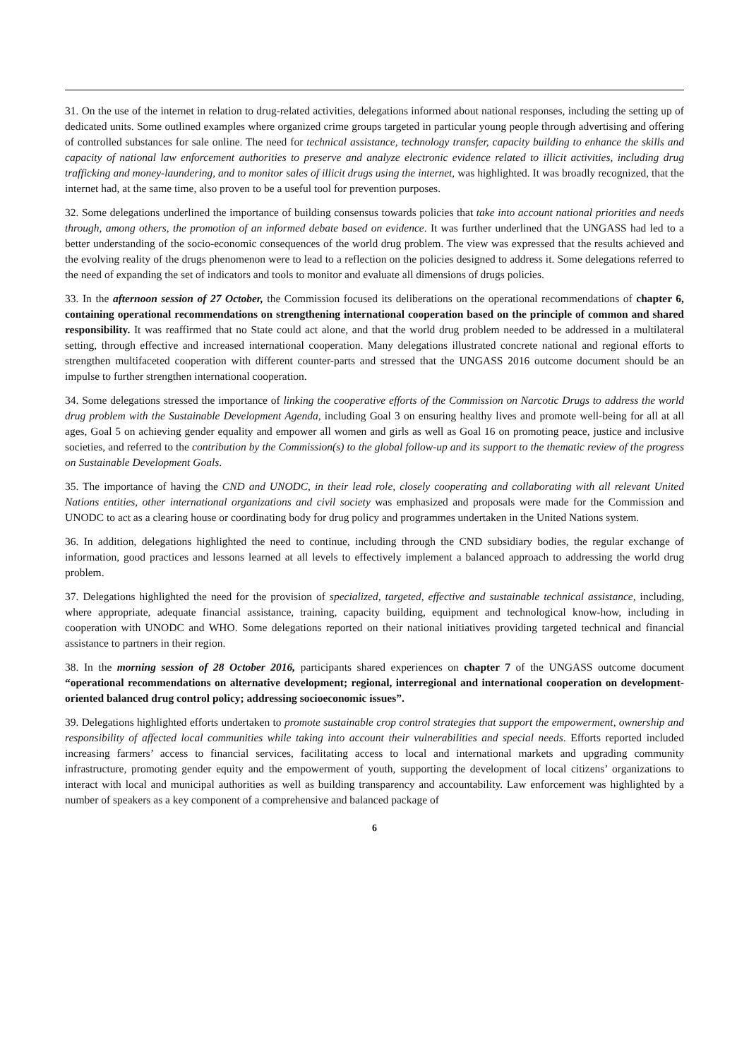31. On the use of the internet in relation to drug-related activities, delegations informed about national responses, including the setting up of dedicated units. Some outlined examples where organized crime groups targeted in particular young people through advertising and offering of controlled substances for sale online. The need for technical assistance, technology transfer, capacity building to enhance the skills and capacity of national law enforcement authorities to preserve and analyze electronic evidence related to illicit activities, including drug trafficking and money-laundering, and to monitor sales of illicit drugs using the internet, was highlighted. It was broadly recognized, that the internet had, at the same time, also proven to be a useful tool for prevention purposes.
32. Some delegations underlined the importance of building consensus towards policies that take into account national priorities and needs through, among others, the promotion of an informed debate based on evidence. It was further underlined that the UNGASS had led to a better understanding of the socio-economic consequences of the world drug problem. The view was expressed that the results achieved and the evolving reality of the drugs phenomenon were to lead to a reflection on the policies designed to address it. Some delegations referred to the need of expanding the set of indicators and tools to monitor and evaluate all dimensions of drugs policies.
33. In the afternoon session of 27 October, the Commission focused its deliberations on the operational recommendations of chapter 6, containing operational recommendations on strengthening international cooperation based on the principle of common and shared responsibility. It was reaffirmed that no State could act alone, and that the world drug problem needed to be addressed in a multilateral setting, through effective and increased international cooperation. Many delegations illustrated concrete national and regional efforts to strengthen multifaceted cooperation with different counter-parts and stressed that the UNGASS 2016 outcome document should be an impulse to further strengthen international cooperation.
34. Some delegations stressed the importance of linking the cooperative efforts of the Commission on Narcotic Drugs to address the world drug problem with the Sustainable Development Agenda, including Goal 3 on ensuring healthy lives and promote well-being for all at all ages, Goal 5 on achieving gender equality and empower all women and girls as well as Goal 16 on promoting peace, justice and inclusive societies, and referred to the contribution by the Commission(s) to the global follow-up and its support to the thematic review of the progress on Sustainable Development Goals.
35. The importance of having the CND and UNODC, in their lead role, closely cooperating and collaborating with all relevant United Nations entities, other international organizations and civil society was emphasized and proposals were made for the Commission and UNODC to act as a clearing house or coordinating body for drug policy and programmes undertaken in the United Nations system.
36. In addition, delegations highlighted the need to continue, including through the CND subsidiary bodies, the regular exchange of information, good practices and lessons learned at all levels to effectively implement a balanced approach to addressing the world drug problem.
37. Delegations highlighted the need for the provision of specialized, targeted, effective and sustainable technical assistance, including, where appropriate, adequate financial assistance, training, capacity building, equipment and technological know-how, including in cooperation with UNODC and WHO. Some delegations reported on their national initiatives providing targeted technical and financial assistance to partners in their region.
38. In the morning session of 28 October 2016, participants shared experiences on chapter 7 of the UNGASS outcome document “operational recommendations on alternative development; regional, interregional and international cooperation on development-oriented balanced drug control policy; addressing socioeconomic issues”.
39. Delegations highlighted efforts undertaken to promote sustainable crop control strategies that support the empowerment, ownership and responsibility of affected local communities while taking into account their vulnerabilities and special needs. Efforts reported included increasing farmers’ access to financial services, facilitating access to local and international markets and upgrading community infrastructure, promoting gender equity and the empowerment of youth, supporting the development of local citizens’ organizations to interact with local and municipal authorities as well as building transparency and accountability. Law enforcement was highlighted by a number of speakers as a key component of a comprehensive and balanced package of
6